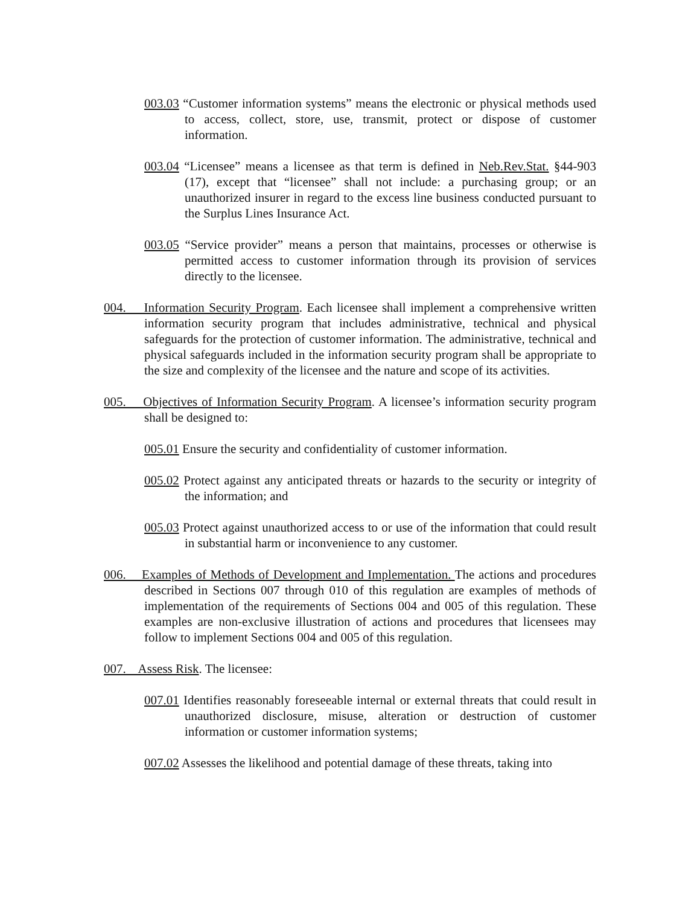003.03 “Customer information systems” means the electronic or physical methods used to access, collect, store, use, transmit, protect or dispose of customer information.
003.04 “Licensee” means a licensee as that term is defined in Neb.Rev.Stat. §44-903 (17), except that “licensee” shall not include: a purchasing group; or an unauthorized insurer in regard to the excess line business conducted pursuant to the Surplus Lines Insurance Act.
003.05 “Service provider” means a person that maintains, processes or otherwise is permitted access to customer information through its provision of services directly to the licensee.
004. Information Security Program. Each licensee shall implement a comprehensive written information security program that includes administrative, technical and physical safeguards for the protection of customer information. The administrative, technical and physical safeguards included in the information security program shall be appropriate to the size and complexity of the licensee and the nature and scope of its activities.
005. Objectives of Information Security Program. A licensee’s information security program shall be designed to:
005.01 Ensure the security and confidentiality of customer information.
005.02 Protect against any anticipated threats or hazards to the security or integrity of the information; and
005.03 Protect against unauthorized access to or use of the information that could result in substantial harm or inconvenience to any customer.
006. Examples of Methods of Development and Implementation. The actions and procedures described in Sections 007 through 010 of this regulation are examples of methods of implementation of the requirements of Sections 004 and 005 of this regulation. These examples are non-exclusive illustration of actions and procedures that licensees may follow to implement Sections 004 and 005 of this regulation.
007. Assess Risk. The licensee:
007.01 Identifies reasonably foreseeable internal or external threats that could result in unauthorized disclosure, misuse, alteration or destruction of customer information or customer information systems;
007.02 Assesses the likelihood and potential damage of these threats, taking into